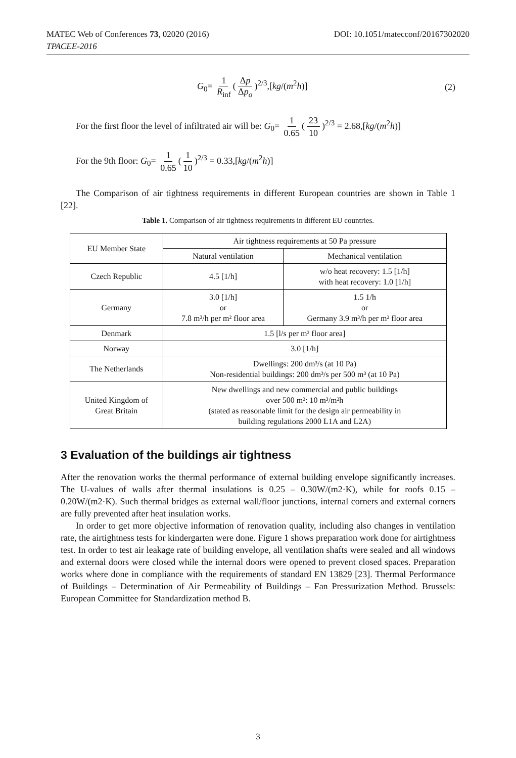MATEC Web of Conferences 73, 02020 (2016) DOI: 10.1051/matecconf/20167302020
TPACEE-2016
G<sub>0</sub>= 1 R<sub>inf</sub> (Δp Δp<sub>o</sub>)<sup>2/3</sup>,[kg/(m<sup>2</sup>h)] (2)
For the first floor the level of infiltrated air will be: G<sub>0</sub>= 1 0.65 (23 10)<sup>2/3</sup> = 2.68,[kg/(m<sup>2</sup>h)]
For the 9th floor: G<sub>0</sub>= 1 0.65 (1 10)<sup>2/3</sup> = 0.33,[kg/(m<sup>2</sup>h)]
The Comparison of air tightness requirements in different European countries are shown in Table 1 [22].
Table 1. Comparison of air tightness requirements in different EU countries.
| EU Member State | Air tightness requirements at 50 Pa pressure | |
| --- | --- | --- |
| | Natural ventilation | Mechanical ventilation |
| Czech Republic | 4.5 [1/h] | w/o heat recovery: 1.5 [1/h] with heat recovery: 1.0 [1/h] |
| Germany | 3.0 [1/h] or 7.8 m³/h per m² floor area | 1.5 1/h or Germany 3.9 m³/h per m² floor area |
| Denmark | 1.5 [l/s per m² floor area] | |
| Norway | 3.0 [1/h] | |
| The Netherlands | Dwellings: 200 dm³/s (at 10 Pa) Non-residential buildings: 200 dm³/s per 500 m³ (at 10 Pa) | |
| United Kingdom of Great Britain | New dwellings and new commercial and public buildings over 500 m²: 10 m³/m²h (stated as reasonable limit for the design air permeability in building regulations 2000 L1A and L2A) | |
3 Evaluation of the buildings air tightness
After the renovation works the thermal performance of external building envelope significantly increases. The U-values of walls after thermal insulations is 0.25 – 0.30W/(m2·K), while for roofs 0.15 – 0.20W/(m2·K). Such thermal bridges as external wall/floor junctions, internal corners and external corners are fully prevented after heat insulation works.
In order to get more objective information of renovation quality, including also changes in ventilation rate, the airtightness tests for kindergarten were done. Figure 1 shows preparation work done for airtightness test. In order to test air leakage rate of building envelope, all ventilation shafts were sealed and all windows and external doors were closed while the internal doors were opened to prevent closed spaces. Preparation works where done in compliance with the requirements of standard EN 13829 [23]. Thermal Performance of Buildings – Determination of Air Permeability of Buildings – Fan Pressurization Method. Brussels: European Committee for Standardization method B.
3